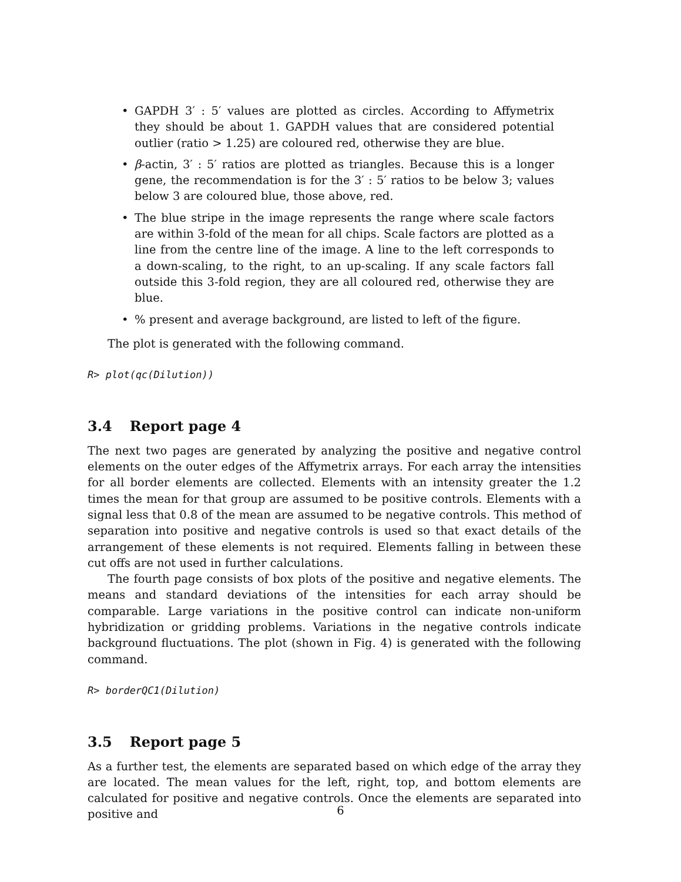• GAPDH 3′ : 5′ values are plotted as circles. According to Affymetrix they should be about 1. GAPDH values that are considered potential outlier (ratio > 1.25) are coloured red, otherwise they are blue.
• β-actin, 3′ : 5′ ratios are plotted as triangles. Because this is a longer gene, the recommendation is for the 3′ : 5′ ratios to be below 3; values below 3 are coloured blue, those above, red.
• The blue stripe in the image represents the range where scale factors are within 3-fold of the mean for all chips. Scale factors are plotted as a line from the centre line of the image. A line to the left corresponds to a down-scaling, to the right, to an up-scaling. If any scale factors fall outside this 3-fold region, they are all coloured red, otherwise they are blue.
•% present and average background, are listed to left of the figure.
The plot is generated with the following command.
R> plot(qc(Dilution))
3.4 Report page 4
The next two pages are generated by analyzing the positive and negative control elements on the outer edges of the Affymetrix arrays. For each array the intensities for all border elements are collected. Elements with an intensity greater the 1.2 times the mean for that group are assumed to be positive controls. Elements with a signal less that 0.8 of the mean are assumed to be negative controls. This method of separation into positive and negative controls is used so that exact details of the arrangement of these elements is not required. Elements falling in between these cut offs are not used in further calculations.
The fourth page consists of box plots of the positive and negative elements. The means and standard deviations of the intensities for each array should be comparable. Large variations in the positive control can indicate non-uniform hybridization or gridding problems. Variations in the negative controls indicate background fluctuations. The plot (shown in Fig. 4) is generated with the following command.
R> borderQC1(Dilution)
3.5 Report page 5
As a further test, the elements are separated based on which edge of the array they are located. The mean values for the left, right, top, and bottom elements are calculated for positive and negative controls. Once the elements are separated into positive and
6